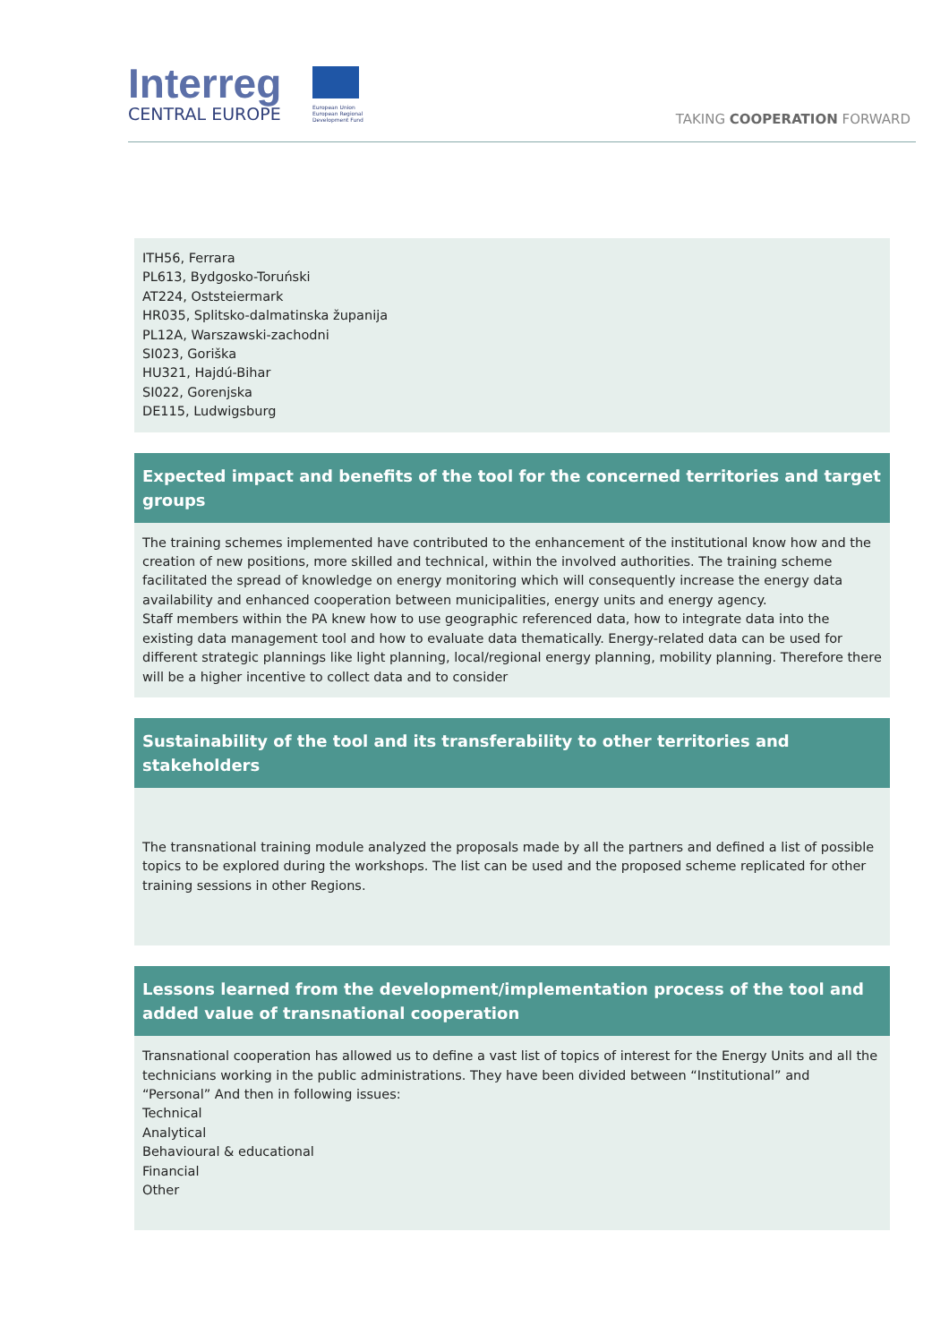Interreg
CENTRAL EUROPE
European Union
European Regional
Development Fund
TAKING COOPERATION FORWARD
ITH56, Ferrara
PL613, Bydgosko-Toruński
AT224, Oststeiermark
HR035, Splitsko-dalmatinska županija
PL12A, Warszawski-zachodni
SI023, Goriška
HU321, Hajdú-Bihar
SI022, Gorenjska
DE115, Ludwigsburg
Expected impact and benefits of the tool for the concerned territories and target groups
The training schemes implemented have contributed to the enhancement of the institutional know how and the creation of new positions, more skilled and technical, within the involved authorities. The training scheme facilitated the spread of knowledge on energy monitoring which will consequently increase the energy data availability and enhanced cooperation between municipalities, energy units and energy agency.
Staff members within the PA knew how to use geographic referenced data, how to integrate data into the existing data management tool and how to evaluate data thematically. Energy-related data can be used for different strategic plannings like light planning, local/regional energy planning, mobility planning. Therefore there will be a higher incentive to collect data and to consider
Sustainability of the tool and its transferability to other territories and stakeholders
The transnational training module analyzed the proposals made by all the partners and defined a list of possible topics to be explored during the workshops. The list can be used and the proposed scheme replicated for other training sessions in other Regions.
Lessons learned from the development/implementation process of the tool and added value of transnational cooperation
Transnational cooperation has allowed us to define a vast list of topics of interest for the Energy Units and all the technicians working in the public administrations. They have been divided between “Institutional” and “Personal” And then in following issues:
Technical
Analytical
Behavioural & educational
Financial
Other